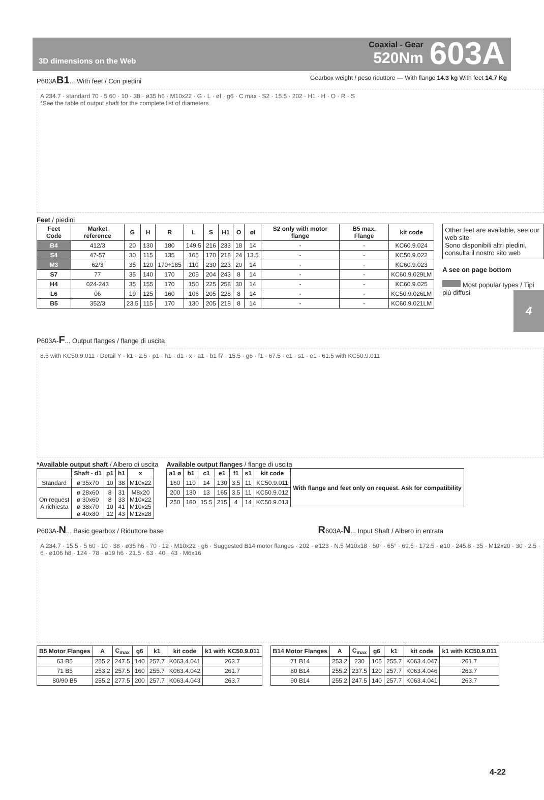3D dimensions on the Web
Coaxial - Gear
520Nm
603A
4
P603AB1... With feet / Con piedini
Gearbox weight / peso riduttore — With flange 14.3 kg With feet 14.7 Kg
A 234.7 · standard 70 · 5 60 · 10 · 38 · ø35 h6 · M10x22 · G · L · øI · g6 · C max · S2 · 15.5 · 202 · H1 · H · O · R · S
*See the table of output shaft for the complete list of diameters
Feet / piedini
| Feet Code | Market reference | G | H | R | L | S | H1 | O | øI | S2 only with motor flange | B5 max. Flange | kit code |
| --- | --- | --- | --- | --- | --- | --- | --- | --- | --- | --- | --- | --- |
| B4 | 412/3 | 20 | 130 | 180 | 149.5 | 216 | 233 | 18 | 14 | - | - | KC60.9.024 |
| S4 | 47-57 | 30 | 115 | 135 | 165 | 170 | 218 | 24 | 13.5 | - | - | KC50.9.022 |
| M3 | 62/3 | 35 | 120 | 170÷185 | 110 | 230 | 223 | 20 | 14 | - | - | KC60.9.023 |
| S7 | 77 | 35 | 140 | 170 | 205 | 204 | 243 | 8 | 14 | - | - | KC60.9.029LM |
| H4 | 024-243 | 35 | 155 | 170 | 150 | 225 | 258 | 30 | 14 | - | - | KC60.9.025 |
| L6 | 06 | 19 | 125 | 160 | 106 | 205 | 228 | 8 | 14 | - | - | KC50.9.026LM |
| B5 | 352/3 | 23.5 | 115 | 170 | 130 | 205 | 218 | 8 | 14 | - | - | KC60.9.021LM |
Other feet are available, see our web site
Sono disponibili altri piedini, consulta il nostro sito web
A see on page bottom
Most popular types / Tipi più diffusi
P603A-F... Output flanges / flange di uscita
8.5 with KC50.9.011 · Detail Y · k1 · 2.5 · p1 · h1 · d1 · x · a1 · b1 f7 · 15.5 · g6 · f1 · 67.5 · c1 · s1 · e1 · 61.5 with KC50.9.011
*Available output shaft / Albero di uscita
| | Shaft - d1 | p1 | h1 | x |
| --- | --- | --- | --- | --- |
| Standard | ø 35x70 | 10 | 38 | M10x22 |
| On request A richiesta | ø 28x60 ø 30x60 ø 38x70 ø 40x80 | 8 8 10 12 | 31 33 41 43 | M8x20 M10x22 M10x25 M12x28 |
Available output flanges / flange di uscita
| a1 ø | b1 | c1 | e1 | f1 | s1 | kit code | With flange and feet only on request. Ask for compatibility |
| --- | --- | --- | --- | --- | --- | --- | --- |
| 160 | 110 | 14 | 130 | 3.5 | 11 | KC50.9.011 | |
| 200 | 130 | 13 | 165 | 3.5 | 11 | KC50.9.012 | |
| 250 | 180 | 15.5 | 215 | 4 | 14 | KC50.9.013 | |
P603A-N... Basic gearbox / Riduttore base
R603A-N... Input Shaft / Albero in entrata
A 234.7 · 15.5 · 5 60 · 10 · 38 · ø35 h6 · 70 · 12 · M10x22 · g6 · Suggested B14 motor flanges · 202 · ø123 · N.5 M10x18 · 50° · 65° · 69.5 · 172.5 · ø10 · 245.8 · 35 · M12x20 · 30 · 2.5 · 6 · ø106 h8 · 124 · 78 · ø19 h6 · 21.5 · 63 · 40 · 43 · M6x16
| B5 Motor Flanges | A | C<sub>max</sub> | g6 | k1 | kit code | k1 with KC50.9.011 |
| --- | --- | --- | --- | --- | --- | --- |
| 63 B5 | 255.2 | 247.5 | 140 | 257.7 | K063.4.041 | 263.7 |
| 71 B5 | 253.2 | 257.5 | 160 | 255.7 | K063.4.042 | 261.7 |
| 80/90 B5 | 255.2 | 277.5 | 200 | 257.7 | K063.4.043 | 263.7 |
| B14 Motor Flanges | A | C<sub>max</sub> | g6 | k1 | kit code | k1 with KC50.9.011 |
| --- | --- | --- | --- | --- | --- | --- |
| 71 B14 | 253.2 | 230 | 105 | 255.7 | K063.4.047 | 261.7 |
| 80 B14 | 255.2 | 237.5 | 120 | 257.7 | K063.4.046 | 263.7 |
| 90 B14 | 255.2 | 247.5 | 140 | 257.7 | K063.4.041 | 263.7 |
4-22